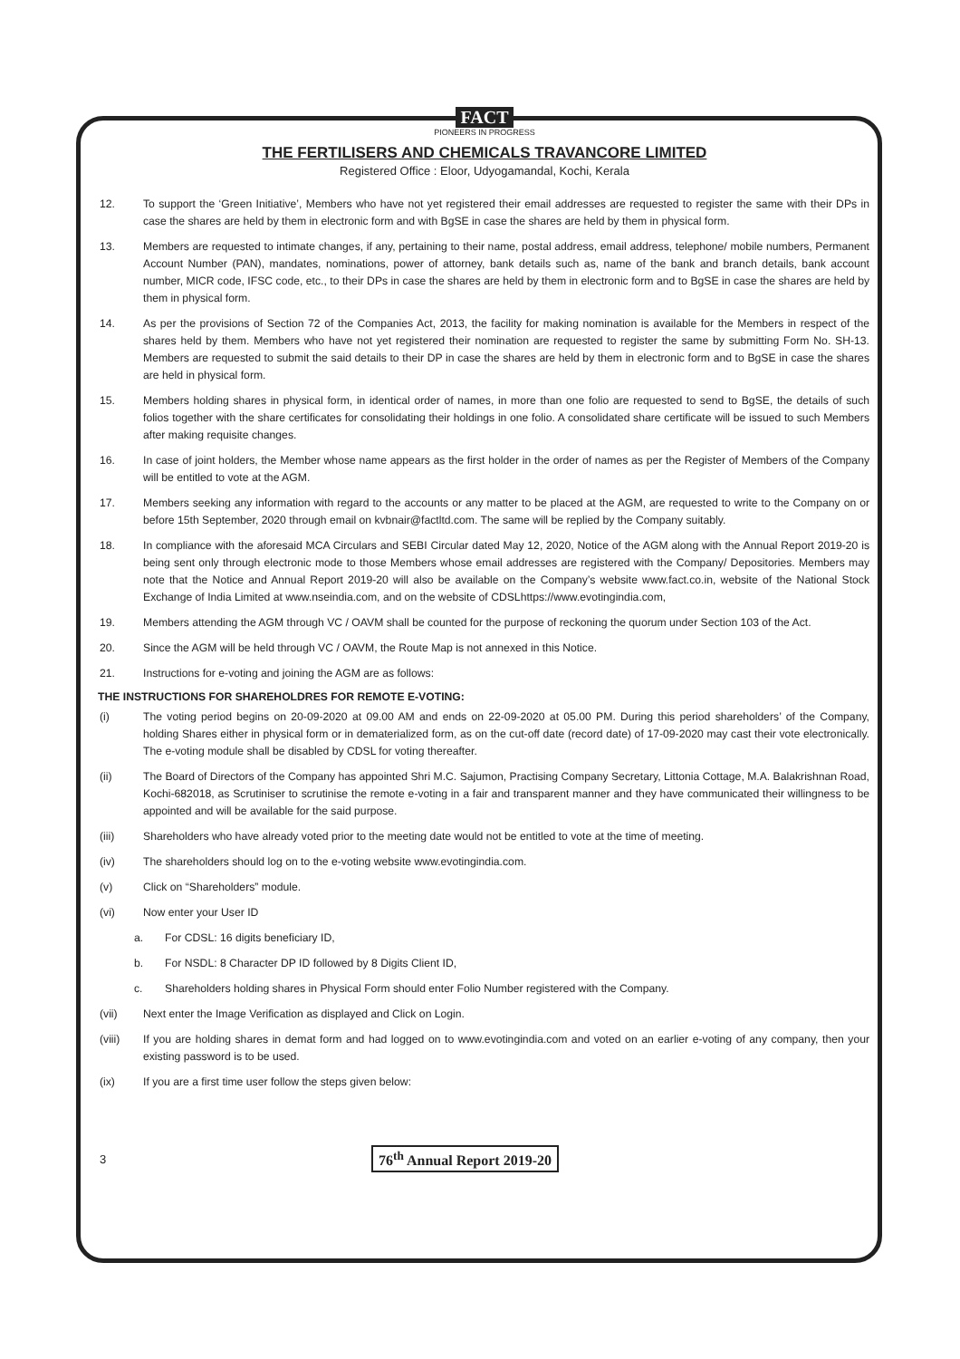FACT
PIONEERS IN PROGRESS
THE FERTILISERS AND CHEMICALS TRAVANCORE LIMITED
Registered Office : Eloor, Udyogamandal, Kochi, Kerala
12. To support the ‘Green Initiative’, Members who have not yet registered their email addresses are requested to register the same with their DPs in case the shares are held by them in electronic form and with BgSE in case the shares are held by them in physical form.
13. Members are requested to intimate changes, if any, pertaining to their name, postal address, email address, telephone/ mobile numbers, Permanent Account Number (PAN), mandates, nominations, power of attorney, bank details such as, name of the bank and branch details, bank account number, MICR code, IFSC code, etc., to their DPs in case the shares are held by them in electronic form and to BgSE in case the shares are held by them in physical form.
14. As per the provisions of Section 72 of the Companies Act, 2013, the facility for making nomination is available for the Members in respect of the shares held by them. Members who have not yet registered their nomination are requested to register the same by submitting Form No. SH-13. Members are requested to submit the said details to their DP in case the shares are held by them in electronic form and to BgSE in case the shares are held in physical form.
15. Members holding shares in physical form, in identical order of names, in more than one folio are requested to send to BgSE, the details of such folios together with the share certificates for consolidating their holdings in one folio. A consolidated share certificate will be issued to such Members after making requisite changes.
16. In case of joint holders, the Member whose name appears as the first holder in the order of names as per the Register of Members of the Company will be entitled to vote at the AGM.
17. Members seeking any information with regard to the accounts or any matter to be placed at the AGM, are requested to write to the Company on or before 15th September, 2020 through email on kvbnair@factltd.com. The same will be replied by the Company suitably.
18. In compliance with the aforesaid MCA Circulars and SEBI Circular dated May 12, 2020, Notice of the AGM along with the Annual Report 2019-20 is being sent only through electronic mode to those Members whose email addresses are registered with the Company/ Depositories. Members may note that the Notice and Annual Report 2019-20 will also be available on the Company’s website www.fact.co.in, website of the National Stock Exchange of India Limited at www.nseindia.com, and on the website of CDSLhttps://www.evotingindia.com,
19. Members attending the AGM through VC / OAVM shall be counted for the purpose of reckoning the quorum under Section 103 of the Act.
20. Since the AGM will be held through VC / OAVM, the Route Map is not annexed in this Notice.
21. Instructions for e-voting and joining the AGM are as follows:
THE INSTRUCTIONS FOR SHAREHOLDRES FOR REMOTE E-VOTING:
(i) The voting period begins on 20-09-2020 at 09.00 AM and ends on 22-09-2020 at 05.00 PM. During this period shareholders’ of the Company, holding Shares either in physical form or in dematerialized form, as on the cut-off date (record date) of 17-09-2020 may cast their vote electronically. The e-voting module shall be disabled by CDSL for voting thereafter.
(ii) The Board of Directors of the Company has appointed Shri M.C. Sajumon, Practising Company Secretary, Littonia Cottage, M.A. Balakrishnan Road, Kochi-682018, as Scrutiniser to scrutinise the remote e-voting in a fair and transparent manner and they have communicated their willingness to be appointed and will be available for the said purpose.
(iii) Shareholders who have already voted prior to the meeting date would not be entitled to vote at the time of meeting.
(iv) The shareholders should log on to the e-voting website www.evotingindia.com.
(v) Click on “Shareholders” module.
(vi) Now enter your User ID
a. For CDSL: 16 digits beneficiary ID,
b. For NSDL: 8 Character DP ID followed by 8 Digits Client ID,
c. Shareholders holding shares in Physical Form should enter Folio Number registered with the Company.
(vii) Next enter the Image Verification as displayed and Click on Login.
(viii) If you are holding shares in demat form and had logged on to www.evotingindia.com and voted on an earlier e-voting of any company, then your existing password is to be used.
(ix) If you are a first time user follow the steps given below:
3 76<sup>th</sup> Annual Report 2019-20